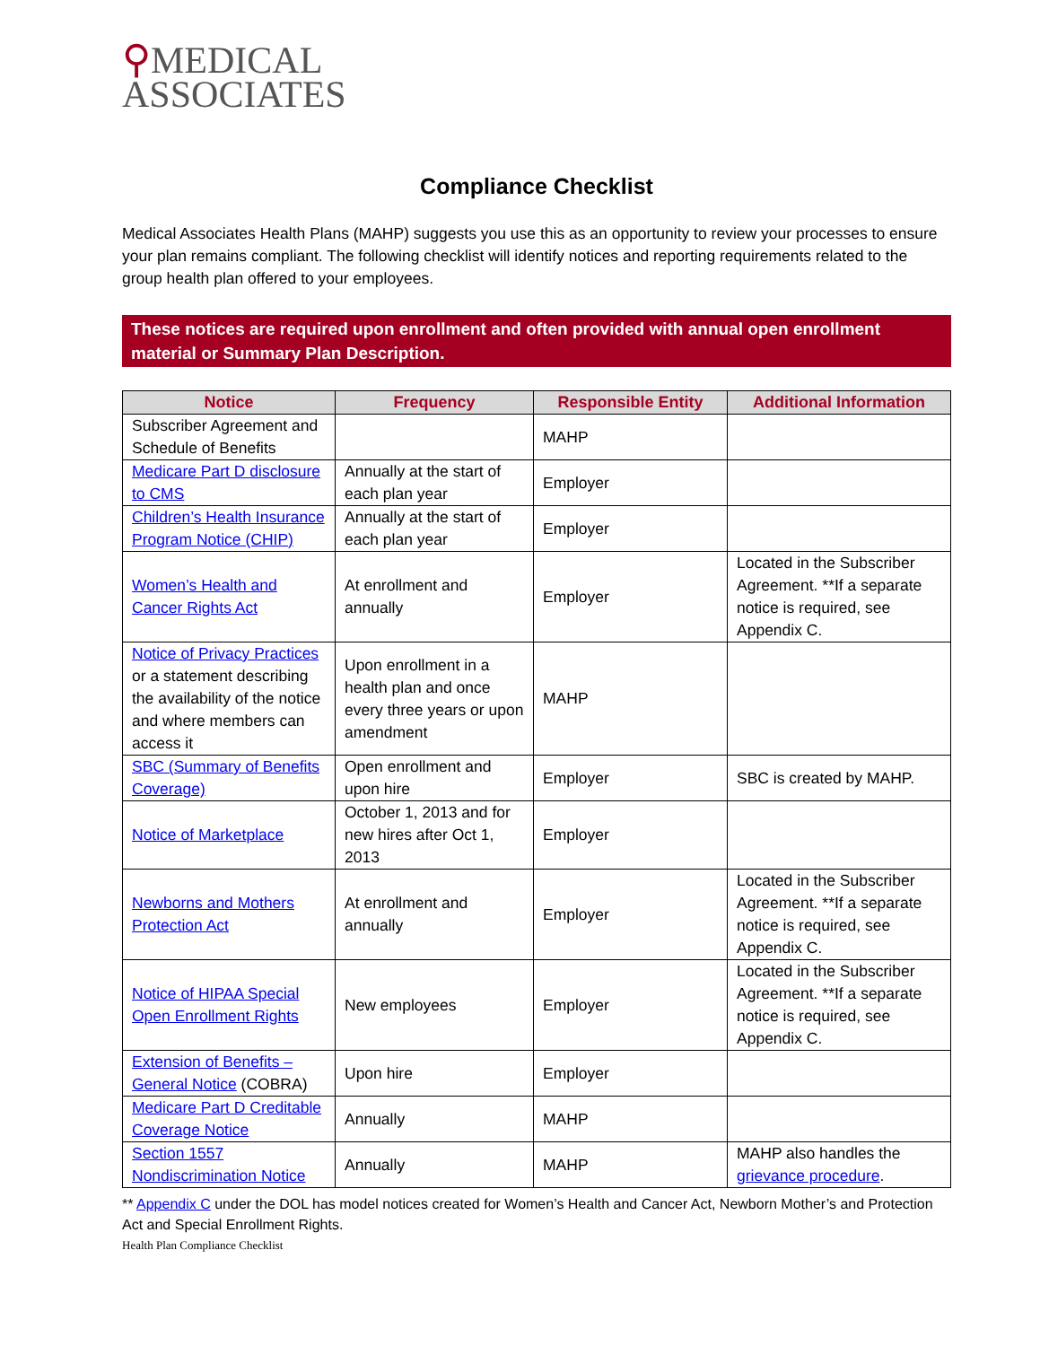⚲MEDICAL
ASSOCIATES
Compliance Checklist
Medical Associates Health Plans (MAHP) suggests you use this as an opportunity to review your processes to ensure your plan remains compliant. The following checklist will identify notices and reporting requirements related to the group health plan offered to your employees.
These notices are required upon enrollment and often provided with annual open enrollment material or Summary Plan Description.
| Notice | Frequency | Responsible Entity | Additional Information |
| --- | --- | --- | --- |
| Subscriber Agreement and Schedule of Benefits | | MAHP | |
| Medicare Part D disclosure to CMS | Annually at the start of each plan year | Employer | |
| Children’s Health Insurance Program Notice (CHIP) | Annually at the start of each plan year | Employer | |
| Women’s Health and Cancer Rights Act | At enrollment and annually | Employer | Located in the Subscriber Agreement. **If a separate notice is required, see Appendix C. |
| Notice of Privacy Practices or a statement describing the availability of the notice and where members can access it | Upon enrollment in a health plan and once every three years or upon amendment | MAHP | |
| SBC (Summary of Benefits Coverage) | Open enrollment and upon hire | Employer | SBC is created by MAHP. |
| Notice of Marketplace | October 1, 2013 and for new hires after Oct 1, 2013 | Employer | |
| Newborns and Mothers Protection Act | At enrollment and annually | Employer | Located in the Subscriber Agreement. **If a separate notice is required, see Appendix C. |
| Notice of HIPAA Special Open Enrollment Rights | New employees | Employer | Located in the Subscriber Agreement. **If a separate notice is required, see Appendix C. |
| Extension of Benefits – General Notice (COBRA) | Upon hire | Employer | |
| Medicare Part D Creditable Coverage Notice | Annually | MAHP | |
| Section 1557 Nondiscrimination Notice | Annually | MAHP | MAHP also handles the grievance procedure . |
** Appendix C under the DOL has model notices created for Women’s Health and Cancer Act, Newborn Mother’s and Protection Act and Special Enrollment Rights.
Health Plan Compliance Checklist